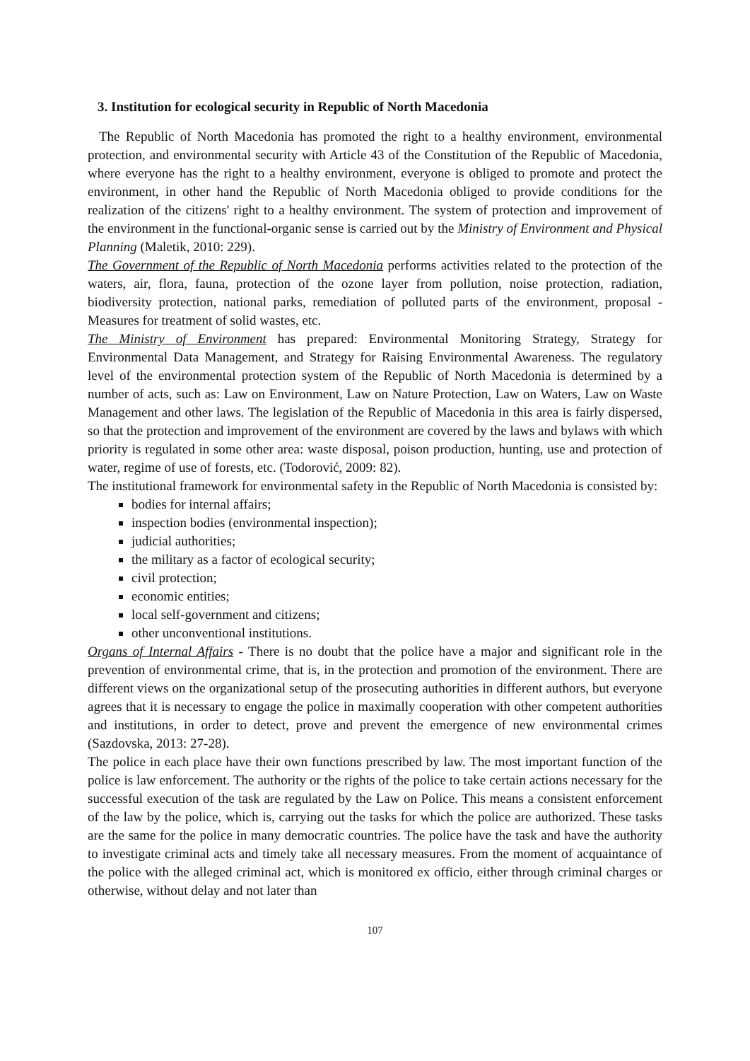3. Institution for ecological security in Republic of North Macedonia
The Republic of North Macedonia has promoted the right to a healthy environment, environmental protection, and environmental security with Article 43 of the Constitution of the Republic of Macedonia, where everyone has the right to a healthy environment, everyone is obliged to promote and protect the environment, in other hand the Republic of North Macedonia obliged to provide conditions for the realization of the citizens' right to a healthy environment. The system of protection and improvement of the environment in the functional-organic sense is carried out by the Ministry of Environment and Physical Planning (Maletik, 2010: 229).
The Government of the Republic of North Macedonia performs activities related to the protection of the waters, air, flora, fauna, protection of the ozone layer from pollution, noise protection, radiation, biodiversity protection, national parks, remediation of polluted parts of the environment, proposal -Measures for treatment of solid wastes, etc.
The Ministry of Environment has prepared: Environmental Monitoring Strategy, Strategy for Environmental Data Management, and Strategy for Raising Environmental Awareness. The regulatory level of the environmental protection system of the Republic of North Macedonia is determined by a number of acts, such as: Law on Environment, Law on Nature Protection, Law on Waters, Law on Waste Management and other laws. The legislation of the Republic of Macedonia in this area is fairly dispersed, so that the protection and improvement of the environment are covered by the laws and bylaws with which priority is regulated in some other area: waste disposal, poison production, hunting, use and protection of water, regime of use of forests, etc. (Todorović, 2009: 82).
The institutional framework for environmental safety in the Republic of North Macedonia is consisted by:
bodies for internal affairs;
inspection bodies (environmental inspection);
judicial authorities;
the military as a factor of ecological security;
civil protection;
economic entities;
local self-government and citizens;
other unconventional institutions.
Organs of Internal Affairs - There is no doubt that the police have a major and significant role in the prevention of environmental crime, that is, in the protection and promotion of the environment. There are different views on the organizational setup of the prosecuting authorities in different authors, but everyone agrees that it is necessary to engage the police in maximally cooperation with other competent authorities and institutions, in order to detect, prove and prevent the emergence of new environmental crimes (Sazdovska, 2013: 27-28).
The police in each place have their own functions prescribed by law. The most important function of the police is law enforcement. The authority or the rights of the police to take certain actions necessary for the successful execution of the task are regulated by the Law on Police. This means a consistent enforcement of the law by the police, which is, carrying out the tasks for which the police are authorized. These tasks are the same for the police in many democratic countries. The police have the task and have the authority to investigate criminal acts and timely take all necessary measures. From the moment of acquaintance of the police with the alleged criminal act, which is monitored ex officio, either through criminal charges or otherwise, without delay and not later than
107